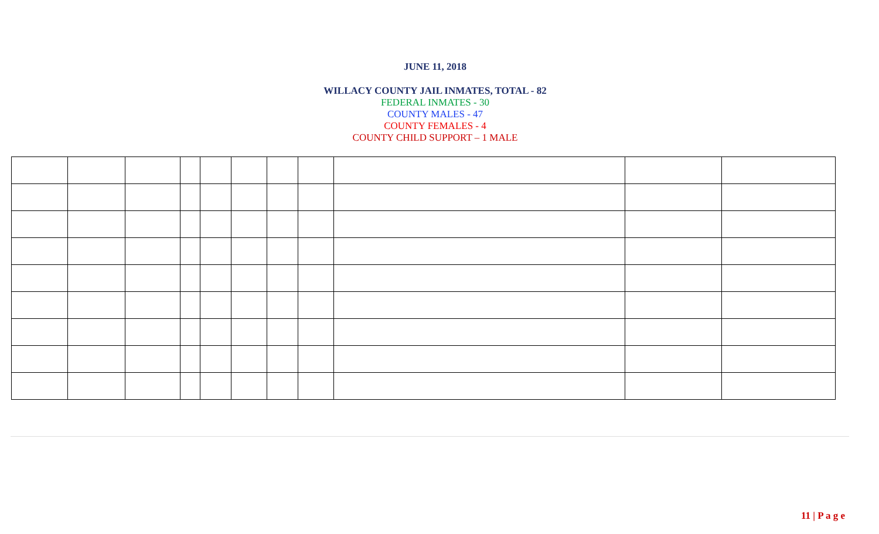JUNE 11, 2018
WILLACY COUNTY JAIL INMATES, TOTAL - 82
FEDERAL INMATES - 30
COUNTY MALES - 47
COUNTY FEMALES - 4
COUNTY CHILD SUPPORT – 1 MALE
11 | P a g e